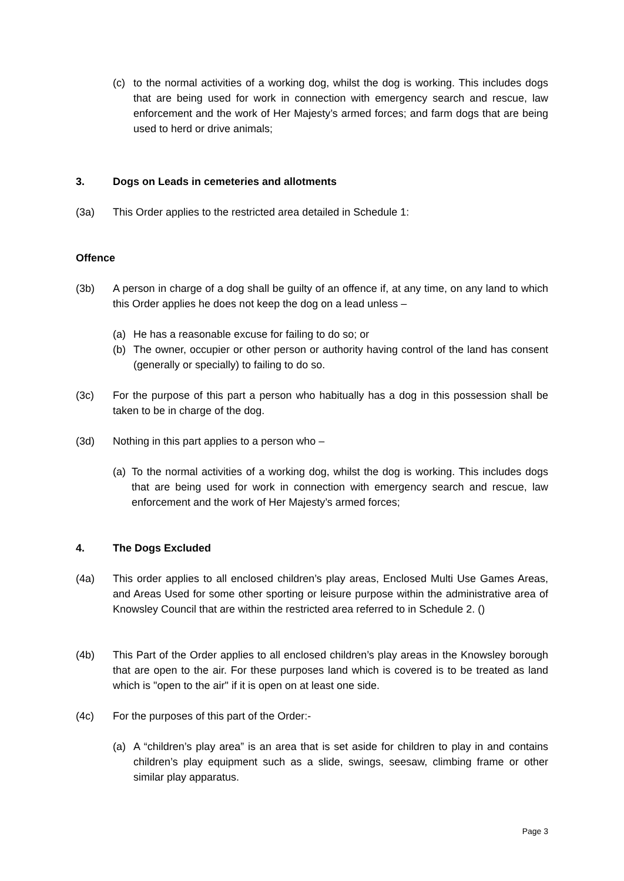(c) to the normal activities of a working dog, whilst the dog is working. This includes dogs that are being used for work in connection with emergency search and rescue, law enforcement and the work of Her Majesty’s armed forces; and farm dogs that are being used to herd or drive animals;
3. Dogs on Leads in cemeteries and allotments
(3a) This Order applies to the restricted area detailed in Schedule 1:
Offence
(3b) A person in charge of a dog shall be guilty of an offence if, at any time, on any land to which this Order applies he does not keep the dog on a lead unless –
(a) He has a reasonable excuse for failing to do so; or
(b) The owner, occupier or other person or authority having control of the land has consent (generally or specially) to failing to do so.
(3c) For the purpose of this part a person who habitually has a dog in this possession shall be taken to be in charge of the dog.
(3d) Nothing in this part applies to a person who –
(a) To the normal activities of a working dog, whilst the dog is working. This includes dogs that are being used for work in connection with emergency search and rescue, law enforcement and the work of Her Majesty’s armed forces;
4. The Dogs Excluded
(4a) This order applies to all enclosed children’s play areas, Enclosed Multi Use Games Areas, and Areas Used for some other sporting or leisure purpose within the administrative area of Knowsley Council that are within the restricted area referred to in Schedule 2. ()
(4b) This Part of the Order applies to all enclosed children’s play areas in the Knowsley borough that are open to the air. For these purposes land which is covered is to be treated as land which is "open to the air" if it is open on at least one side.
(4c) For the purposes of this part of the Order:-
(a) A “children’s play area” is an area that is set aside for children to play in and contains children’s play equipment such as a slide, swings, seesaw, climbing frame or other similar play apparatus.
Page 3